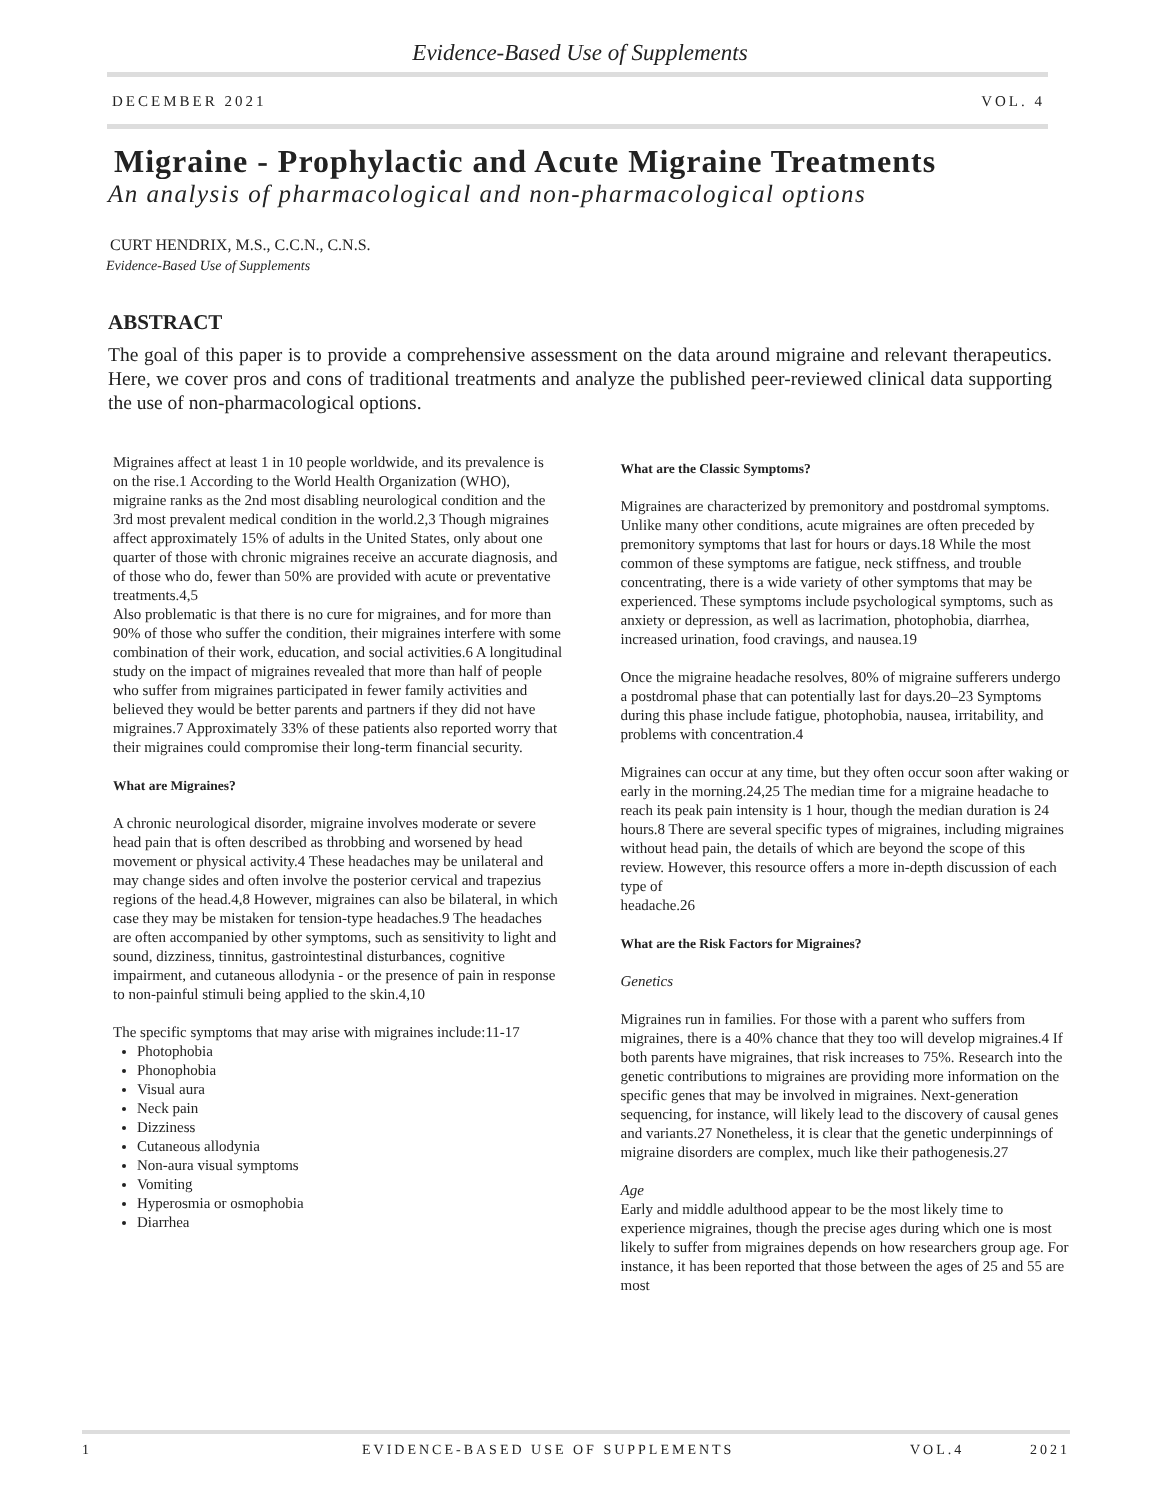Evidence-Based Use of Supplements
DECEMBER 2021 VOL. 4
Migraine - Prophylactic and Acute Migraine Treatments
An analysis of pharmacological and non-pharmacological options
CURT HENDRIX, M.S., C.C.N., C.N.S.
Evidence-Based Use of Supplements
ABSTRACT
The goal of this paper is to provide a comprehensive assessment on the data around migraine and relevant therapeutics. Here, we cover pros and cons of traditional treatments and analyze the published peer-reviewed clinical data supporting the use of non-pharmacological options.
Migraines affect at least 1 in 10 people worldwide, and its prevalence is on the rise.1 According to the World Health Organization (WHO), migraine ranks as the 2nd most disabling neurological condition and the 3rd most prevalent medical condition in the world.2,3 Though migraines affect approximately 15% of adults in the United States, only about one quarter of those with chronic migraines receive an accurate diagnosis, and of those who do, fewer than 50% are provided with acute or preventative treatments.4,5
Also problematic is that there is no cure for migraines, and for more than 90% of those who suffer the condition, their migraines interfere with some combination of their work, education, and social activities.6 A longitudinal study on the impact of migraines revealed that more than half of people who suffer from migraines participated in fewer family activities and believed they would be better parents and partners if they did not have migraines.7 Approximately 33% of these patients also reported worry that their migraines could compromise their long-term financial security.
What are Migraines?
A chronic neurological disorder, migraine involves moderate or severe head pain that is often described as throbbing and worsened by head movement or physical activity.4 These headaches may be unilateral and may change sides and often involve the posterior cervical and trapezius regions of the head.4,8 However, migraines can also be bilateral, in which case they may be mistaken for tension-type headaches.9 The headaches are often accompanied by other symptoms, such as sensitivity to light and sound, dizziness, tinnitus, gastrointestinal disturbances, cognitive impairment, and cutaneous allodynia - or the presence of pain in response to non-painful stimuli being applied to the skin.4,10
The specific symptoms that may arise with migraines include:11-17
Photophobia
Phonophobia
Visual aura
Neck pain
Dizziness
Cutaneous allodynia
Non-aura visual symptoms
Vomiting
Hyperosmia or osmophobia
Diarrhea
What are the Classic Symptoms?
Migraines are characterized by premonitory and postdromal symptoms. Unlike many other conditions, acute migraines are often preceded by premonitory symptoms that last for hours or days.18 While the most common of these symptoms are fatigue, neck stiffness, and trouble concentrating, there is a wide variety of other symptoms that may be experienced. These symptoms include psychological symptoms, such as anxiety or depression, as well as lacrimation, photophobia, diarrhea, increased urination, food cravings, and nausea.19
Once the migraine headache resolves, 80% of migraine sufferers undergo a postdromal phase that can potentially last for days.20–23 Symptoms during this phase include fatigue, photophobia, nausea, irritability, and problems with concentration.4
Migraines can occur at any time, but they often occur soon after waking or early in the morning.24,25 The median time for a migraine headache to reach its peak pain intensity is 1 hour, though the median duration is 24 hours.8 There are several specific types of migraines, including migraines without head pain, the details of which are beyond the scope of this review. However, this resource offers a more in-depth discussion of each type of
headache.26
What are the Risk Factors for Migraines?
Genetics
Migraines run in families. For those with a parent who suffers from migraines, there is a 40% chance that they too will develop migraines.4 If both parents have migraines, that risk increases to 75%. Research into the genetic contributions to migraines are providing more information on the specific genes that may be involved in migraines. Next-generation sequencing, for instance, will likely lead to the discovery of causal genes and variants.27 Nonetheless, it is clear that the genetic underpinnings of migraine disorders are complex, much like their pathogenesis.27
Age
Early and middle adulthood appear to be the most likely time to experience migraines, though the precise ages during which one is most likely to suffer from migraines depends on how researchers group age. For instance, it has been reported that those between the ages of 25 and 55 are most
1 EVIDENCE-BASED USE OF SUPPLEMENTS VOL.4 2021